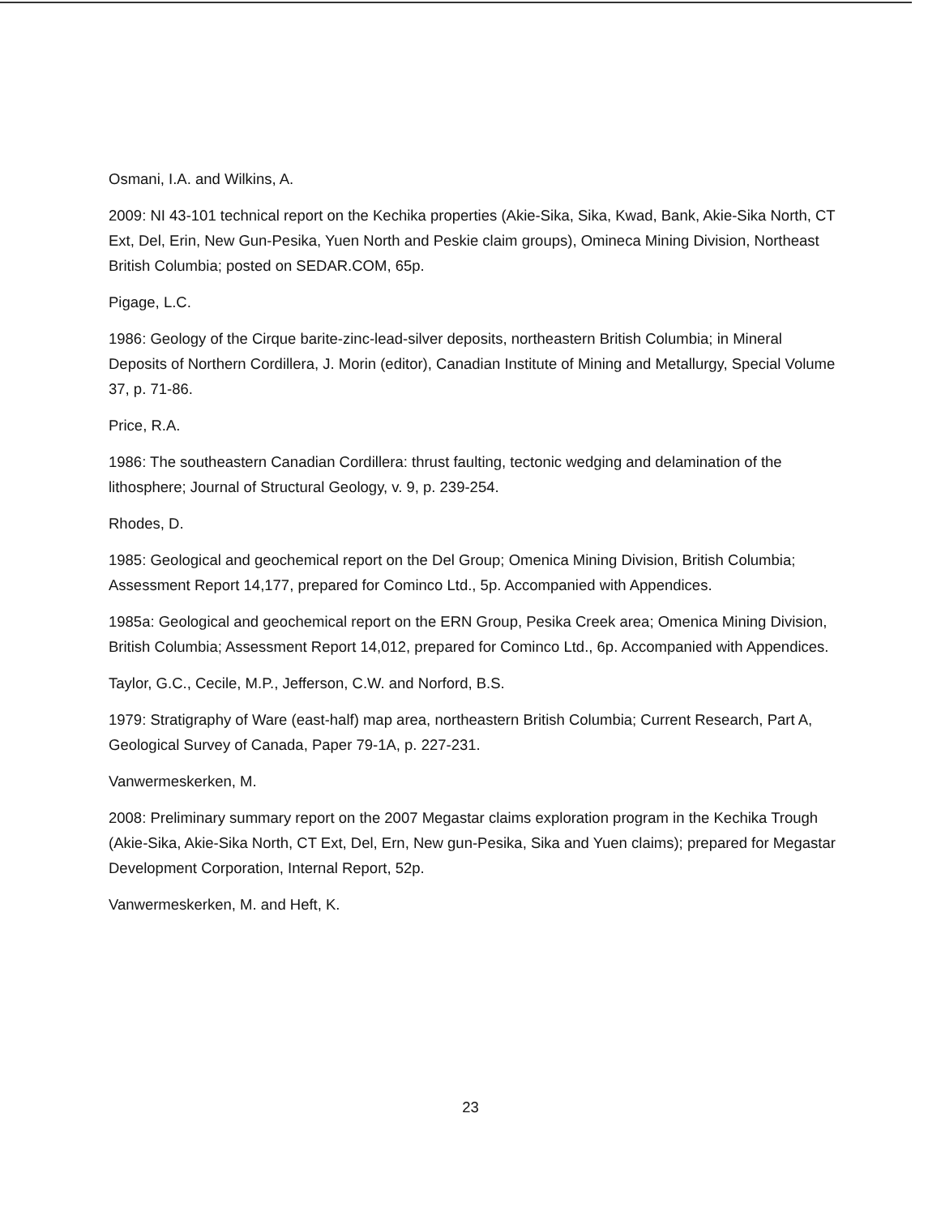Osmani, I.A. and Wilkins, A.
2009: NI 43-101 technical report on the Kechika properties (Akie-Sika, Sika, Kwad, Bank, Akie-Sika North, CT Ext, Del, Erin, New Gun-Pesika, Yuen North and Peskie claim groups), Omineca Mining Division, Northeast British Columbia; posted on SEDAR.COM, 65p.
Pigage, L.C.
1986: Geology of the Cirque barite-zinc-lead-silver deposits, northeastern British Columbia; in Mineral Deposits of Northern Cordillera, J. Morin (editor), Canadian Institute of Mining and Metallurgy, Special Volume 37, p. 71-86.
Price, R.A.
1986: The southeastern Canadian Cordillera: thrust faulting, tectonic wedging and delamination of the lithosphere; Journal of Structural Geology, v. 9, p. 239-254.
Rhodes, D.
1985: Geological and geochemical report on the Del Group; Omenica Mining Division, British Columbia; Assessment Report 14,177, prepared for Cominco Ltd., 5p. Accompanied with Appendices.
1985a: Geological and geochemical report on the ERN Group, Pesika Creek area; Omenica Mining Division, British Columbia; Assessment Report 14,012, prepared for Cominco Ltd., 6p. Accompanied with Appendices.
Taylor, G.C., Cecile, M.P., Jefferson, C.W. and Norford, B.S.
1979: Stratigraphy of Ware (east-half) map area, northeastern British Columbia; Current Research, Part A, Geological Survey of Canada, Paper 79-1A, p. 227-231.
Vanwermeskerken, M.
2008: Preliminary summary report on the 2007 Megastar claims exploration program in the Kechika Trough (Akie-Sika, Akie-Sika North, CT Ext, Del, Ern, New gun-Pesika, Sika and Yuen claims); prepared for Megastar Development Corporation, Internal Report, 52p.
Vanwermeskerken, M. and Heft, K.
23